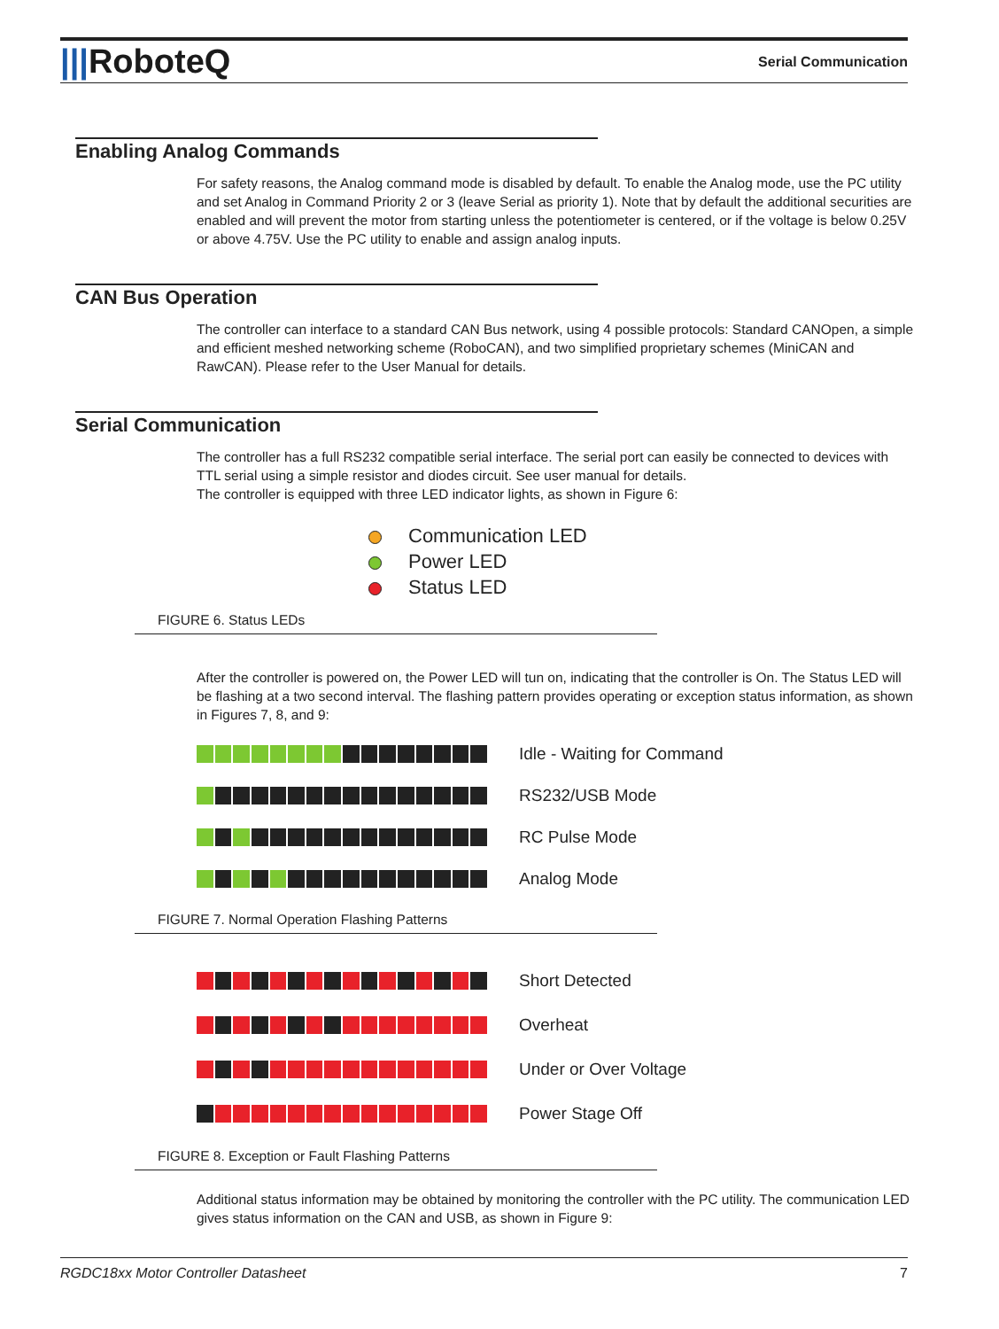|||RoboteQ
Serial Communication
Enabling Analog Commands
For safety reasons, the Analog command mode is disabled by default. To enable the Analog mode, use the PC utility and set Analog in Command Priority 2 or 3 (leave Serial as priority 1). Note that by default the additional securities are enabled and will prevent the motor from starting unless the potentiometer is centered, or if the voltage is below 0.25V or above 4.75V. Use the PC utility to enable and assign analog inputs.
CAN Bus Operation
The controller can interface to a standard CAN Bus network, using 4 possible protocols: Standard CANOpen, a simple and efficient meshed networking scheme (RoboCAN), and two simplified proprietary schemes (MiniCAN and RawCAN). Please refer to the User Manual for details.
Serial Communication
The controller has a full RS232 compatible serial interface. The serial port can easily be connected to devices with TTL serial using a simple resistor and diodes circuit. See user manual for details.
The controller is equipped with three LED indicator lights, as shown in Figure 6:
Communication LED
Power LED
Status LED
FIGURE 6. Status LEDs
After the controller is powered on, the Power LED will tun on, indicating that the controller is On. The Status LED will be flashing at a two second interval. The flashing pattern provides operating or exception status information, as shown in Figures 7, 8, and 9:
Idle - Waiting for Command
RS232/USB Mode
RC Pulse Mode
Analog Mode
FIGURE 7. Normal Operation Flashing Patterns
Short Detected
Overheat
Under or Over Voltage
Power Stage Off
FIGURE 8. Exception or Fault Flashing Patterns
Additional status information may be obtained by monitoring the controller with the PC utility. The communication LED gives status information on the CAN and USB, as shown in Figure 9:
RGDC18xx Motor Controller Datasheet 7